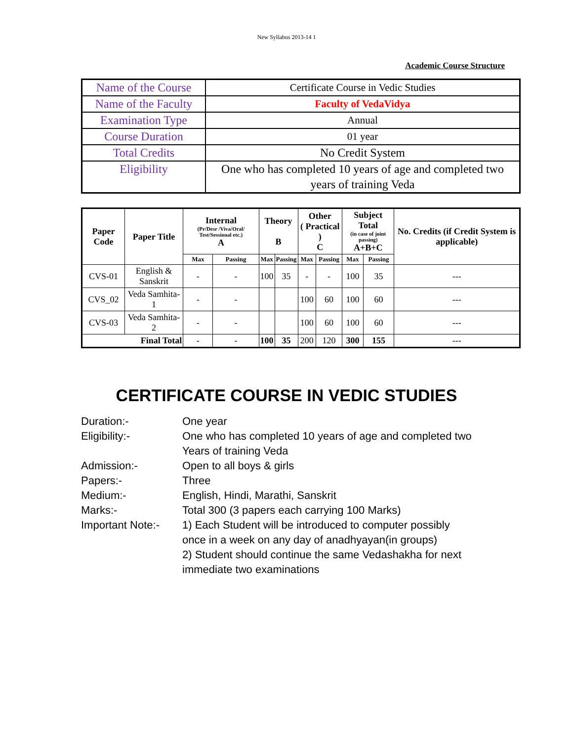New Syllabus 2013-14 1
Academic Course Structure
| Name of the Course | Certificate Course in Vedic Studies |
| Name of the Faculty | Faculty of VedaVidya |
| Examination Type | Annual |
| Course Duration | 01 year |
| Total Credits | No Credit System |
| Eligibility | One who has completed 10 years of age and completed two years of training Veda |
| Paper Code | Paper Title | Internal (Pr/Desr /Viva/Oral/ Test/Sessional etc.) A | | Theory B | | Other ( Practical ) C | | Subject Total (in case of joint passing) A+B+C | | No. Credits (if Credit System is applicable) |
| --- | --- | --- | --- | --- | --- | --- | --- | --- | --- | --- |
| | | Max | Passing | Max | Passing | Max | Passing | Max | Passing | |
| CVS-01 | English & Sanskrit | - | - | 100 | 35 | - | - | 100 | 35 | --- |
| CVS_02 | Veda Samhita-1 | - | - | | | 100 | 60 | 100 | 60 | --- |
| CVS-03 | Veda Samhita-2 | - | - | | | 100 | 60 | 100 | 60 | --- |
| Final Total | | - | - | 100 | 35 | 200 | 120 | 300 | 155 | --- |
CERTIFICATE COURSE IN VEDIC STUDIES
Duration:- One year
Eligibility:- One who has completed 10 years of age and completed two
Years of training Veda
Admission:- Open to all boys & girls
Papers:- Three
Medium:- English, Hindi, Marathi, Sanskrit
Marks:- Total 300 (3 papers each carrying 100 Marks)
Important Note:-
1) Each Student will be introduced to computer possibly
once in a week on any day of anadhyayan(in groups)
2) Student should continue the same Vedashakha for next
immediate two examinations